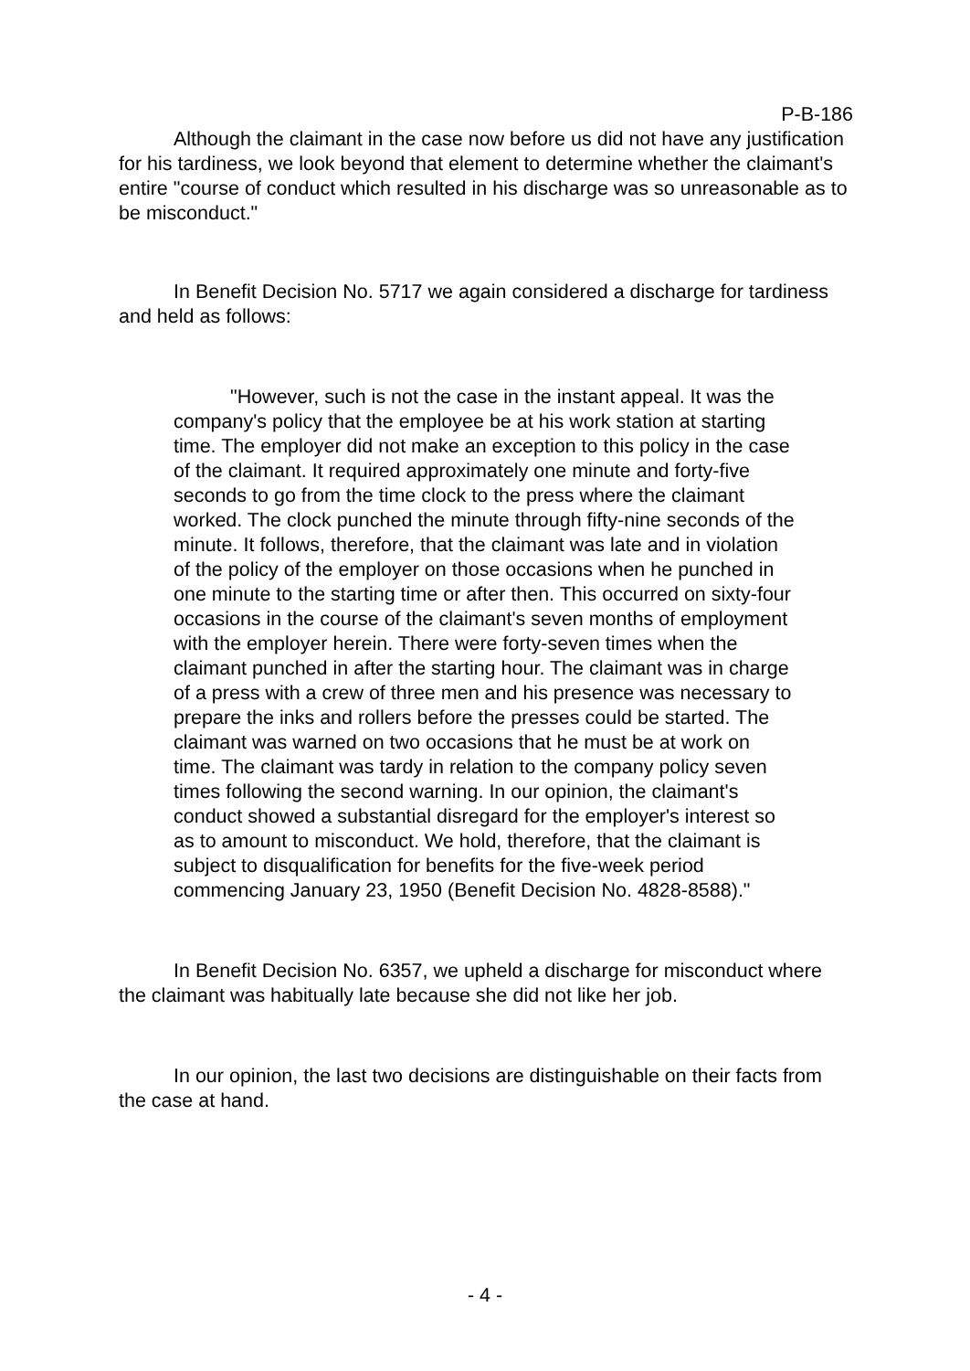P-B-186
Although the claimant in the case now before us did not have any justification for his tardiness, we look beyond that element to determine whether the claimant's entire "course of conduct which resulted in his discharge was so unreasonable as to be misconduct."
In Benefit Decision No. 5717 we again considered a discharge for tardiness and held as follows:
"However, such is not the case in the instant appeal. It was the company's policy that the employee be at his work station at starting time. The employer did not make an exception to this policy in the case of the claimant. It required approximately one minute and forty-five seconds to go from the time clock to the press where the claimant worked. The clock punched the minute through fifty-nine seconds of the minute. It follows, therefore, that the claimant was late and in violation of the policy of the employer on those occasions when he punched in one minute to the starting time or after then. This occurred on sixty-four occasions in the course of the claimant's seven months of employment with the employer herein. There were forty-seven times when the claimant punched in after the starting hour. The claimant was in charge of a press with a crew of three men and his presence was necessary to prepare the inks and rollers before the presses could be started. The claimant was warned on two occasions that he must be at work on time. The claimant was tardy in relation to the company policy seven times following the second warning. In our opinion, the claimant's conduct showed a substantial disregard for the employer's interest so as to amount to misconduct. We hold, therefore, that the claimant is subject to disqualification for benefits for the five-week period commencing January 23, 1950 (Benefit Decision No. 4828-8588)."
In Benefit Decision No. 6357, we upheld a discharge for misconduct where the claimant was habitually late because she did not like her job.
In our opinion, the last two decisions are distinguishable on their facts from the case at hand.
- 4 -